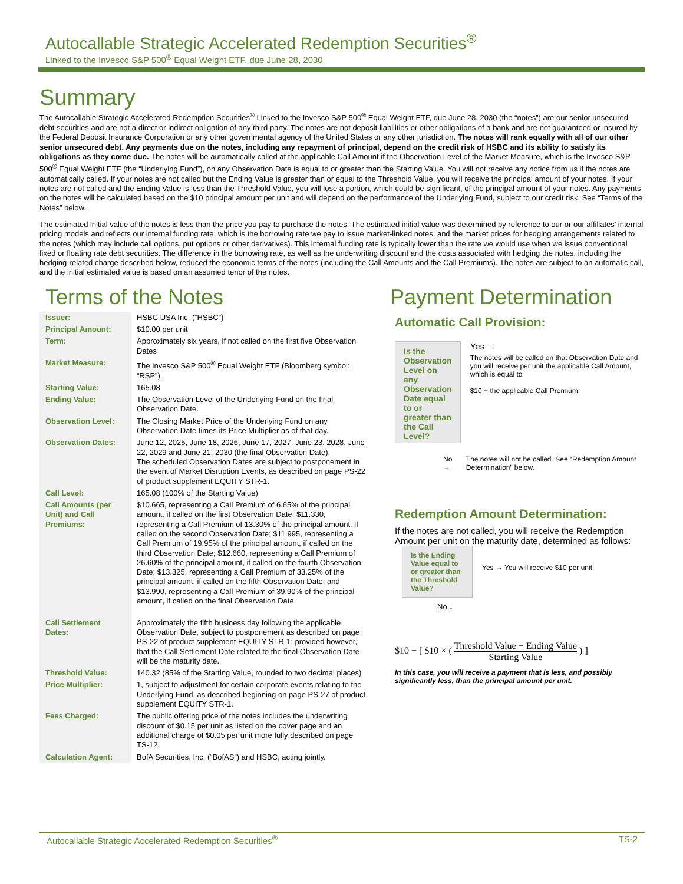Autocallable Strategic Accelerated Redemption Securities<sup>®</sup>
Linked to the Invesco S&P 500<sup>®</sup> Equal Weight ETF, due June 28, 2030
Summary
The Autocallable Strategic Accelerated Redemption Securities<sup>®</sup> Linked to the Invesco S&P 500<sup>®</sup> Equal Weight ETF, due June 28, 2030 (the “notes”) are our senior unsecured debt securities and are not a direct or indirect obligation of any third party. The notes are not deposit liabilities or other obligations of a bank and are not guaranteed or insured by the Federal Deposit Insurance Corporation or any other governmental agency of the United States or any other jurisdiction. The notes will rank equally with all of our other senior unsecured debt. Any payments due on the notes, including any repayment of principal, depend on the credit risk of HSBC and its ability to satisfy its obligations as they come due. The notes will be automatically called at the applicable Call Amount if the Observation Level of the Market Measure, which is the Invesco S&P 500<sup>®</sup> Equal Weight ETF (the “Underlying Fund”), on any Observation Date is equal to or greater than the Starting Value. You will not receive any notice from us if the notes are automatically called. If your notes are not called but the Ending Value is greater than or equal to the Threshold Value, you will receive the principal amount of your notes. If your notes are not called and the Ending Value is less than the Threshold Value, you will lose a portion, which could be significant, of the principal amount of your notes. Any payments on the notes will be calculated based on the $10 principal amount per unit and will depend on the performance of the Underlying Fund, subject to our credit risk. See “Terms of the Notes” below.
The estimated initial value of the notes is less than the price you pay to purchase the notes. The estimated initial value was determined by reference to our or our affiliates’ internal pricing models and reflects our internal funding rate, which is the borrowing rate we pay to issue market-linked notes, and the market prices for hedging arrangements related to the notes (which may include call options, put options or other derivatives). This internal funding rate is typically lower than the rate we would use when we issue conventional fixed or floating rate debt securities. The difference in the borrowing rate, as well as the underwriting discount and the costs associated with hedging the notes, including the hedging-related charge described below, reduced the economic terms of the notes (including the Call Amounts and the Call Premiums). The notes are subject to an automatic call, and the initial estimated value is based on an assumed tenor of the notes.
Terms of the Notes
| Issuer: | HSBC USA Inc. (“HSBC”) |
| Principal Amount: | $10.00 per unit |
| Term: | Approximately six years, if not called on the first five Observation Dates |
| Market Measure: | The Invesco S&P 500<sup>®</sup> Equal Weight ETF (Bloomberg symbol: “RSP”). |
| Starting Value: | 165.08 |
| Ending Value: | The Observation Level of the Underlying Fund on the final Observation Date. |
| Observation Level: | The Closing Market Price of the Underlying Fund on any Observation Date times its Price Multiplier as of that day. |
| Observation Dates: | June 12, 2025, June 18, 2026, June 17, 2027, June 23, 2028, June 22, 2029 and June 21, 2030 (the final Observation Date). The scheduled Observation Dates are subject to postponement in the event of Market Disruption Events, as described on page PS-22 of product supplement EQUITY STR-1. |
| Call Level: | 165.08 (100% of the Starting Value) |
| Call Amounts (per Unit) and Call Premiums: | $10.665, representing a Call Premium of 6.65% of the principal amount, if called on the first Observation Date; $11.330, representing a Call Premium of 13.30% of the principal amount, if called on the second Observation Date; $11.995, representing a Call Premium of 19.95% of the principal amount, if called on the third Observation Date; $12.660, representing a Call Premium of 26.60% of the principal amount, if called on the fourth Observation Date; $13.325, representing a Call Premium of 33.25% of the principal amount, if called on the fifth Observation Date; and $13.990, representing a Call Premium of 39.90% of the principal amount, if called on the final Observation Date. |
| Call Settlement Dates: | Approximately the fifth business day following the applicable Observation Date, subject to postponement as described on page PS-22 of product supplement EQUITY STR-1; provided however, that the Call Settlement Date related to the final Observation Date will be the maturity date. |
| Threshold Value: | 140.32 (85% of the Starting Value, rounded to two decimal places) |
| Price Multiplier: | 1, subject to adjustment for certain corporate events relating to the Underlying Fund, as described beginning on page PS-27 of product supplement EQUITY STR-1. |
| Fees Charged: | The public offering price of the notes includes the underwriting discount of $0.15 per unit as listed on the cover page and an additional charge of $0.05 per unit more fully described on page TS-12. |
| Calculation Agent: | BofA Securities, Inc. (“BofAS”) and HSBC, acting jointly. |
Payment Determination
Automatic Call Provision:
Is the Observation Level on any Observation Date equal to or greater than the Call Level?
Yes →
The notes will be called on that Observation Date and you will receive per unit the applicable Call Amount, which is equal to
$10 + the applicable Call Premium
No → The notes will not be called. See “Redemption Amount Determination” below.
Redemption Amount Determination:
If the notes are not called, you will receive the Redemption Amount per unit on the maturity date, determined as follows:
Is the Ending Value equal to or greater than the Threshold Value?
Yes → You will receive $10 per unit.
No ↓
$10 − [ $10 × ( Threshold Value − Ending Value Starting Value ) ]
In this case, you will receive a payment that is less, and possibly significantly less, than the principal amount per unit.
Autocallable Strategic Accelerated Redemption Securities<sup>®</sup> TS-2